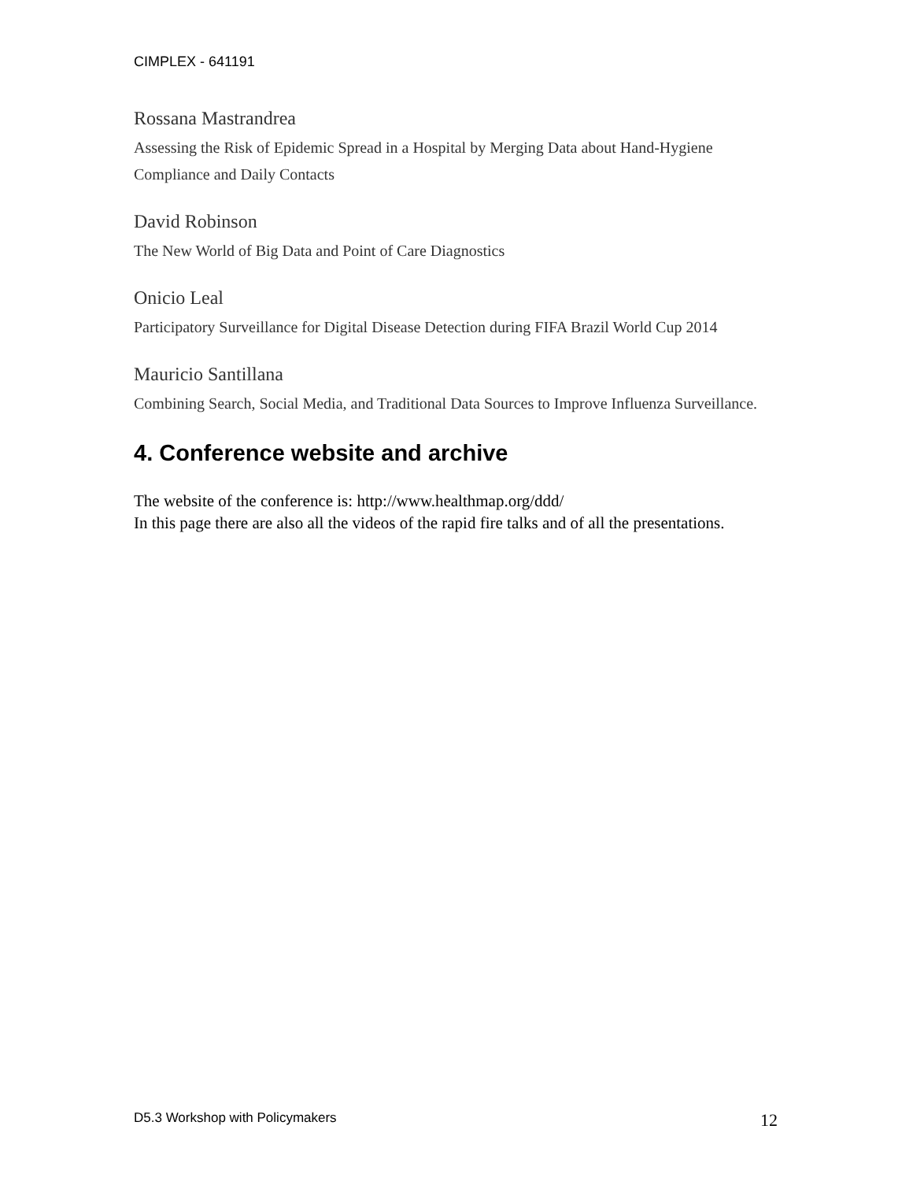CIMPLEX - 641191
Rossana Mastrandrea
Assessing the Risk of Epidemic Spread in a Hospital by Merging Data about Hand-Hygiene Compliance and Daily Contacts
David Robinson
The New World of Big Data and Point of Care Diagnostics
Onicio Leal
Participatory Surveillance for Digital Disease Detection during FIFA Brazil World Cup 2014
Mauricio Santillana
Combining Search, Social Media, and Traditional Data Sources to Improve Influenza Surveillance.
4. Conference website and archive
The website of the conference is: http://www.healthmap.org/ddd/
In this page there are also all the videos of the rapid fire talks and of all the presentations.
D5.3 Workshop with Policymakers 12